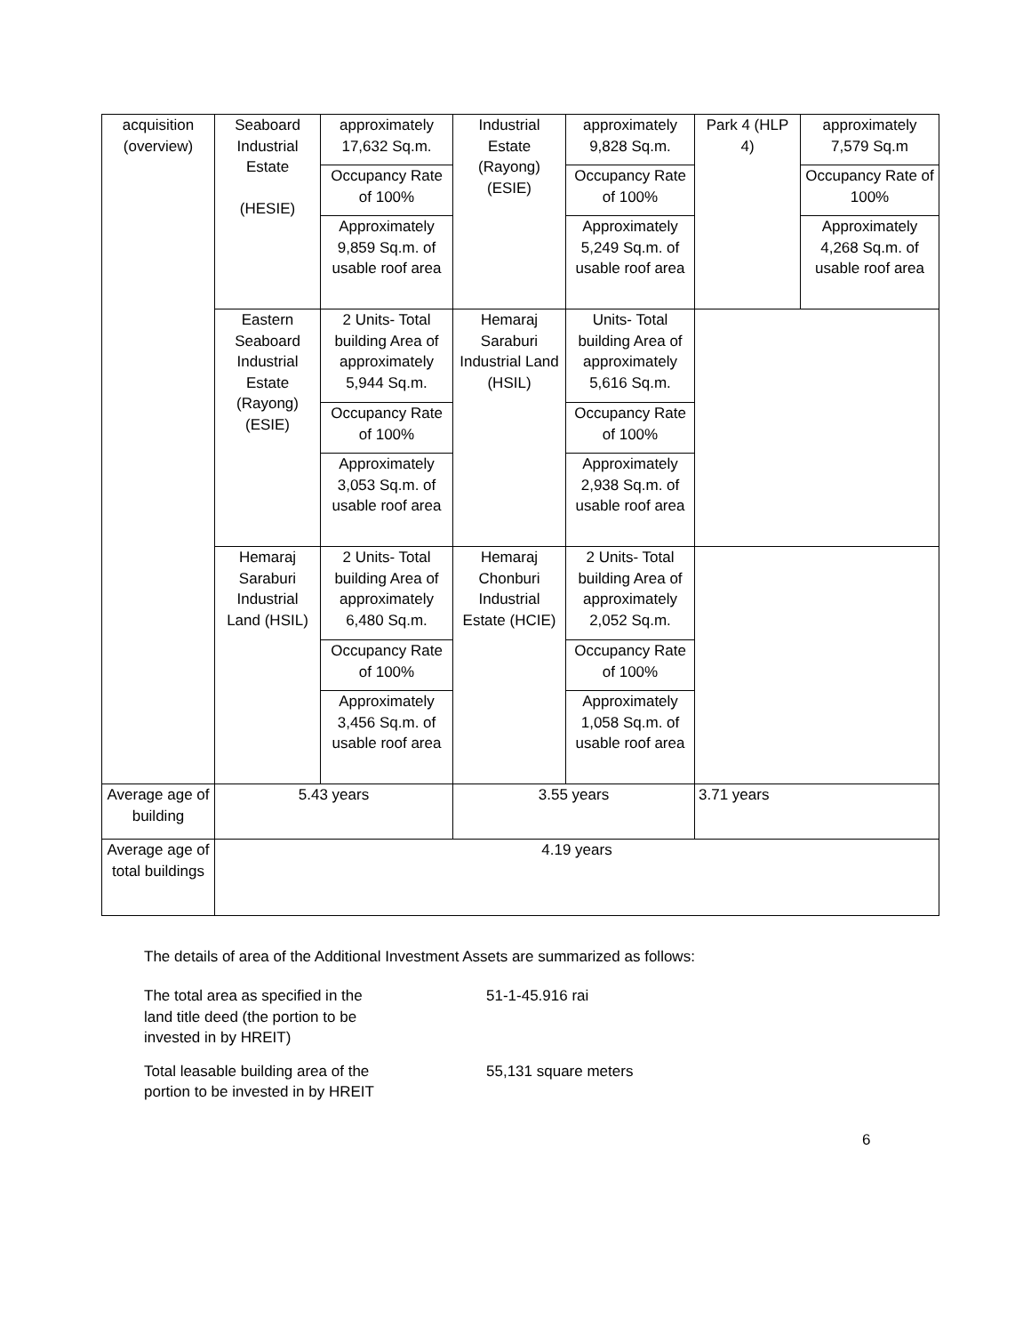| acquisition (overview) | Seaboard Industrial Estate (HESIE) | approximately 17,632 Sq.m. | Industrial Estate (Rayong) (ESIE) | approximately 9,828 Sq.m. | Park 4 (HLP 4) | approximately 7,579 Sq.m |
| | | Occupancy Rate of 100% | | Occupancy Rate of 100% | | Occupancy Rate of 100% |
| | | Approximately 9,859 Sq.m. of usable roof area | | Approximately 5,249 Sq.m. of usable roof area | | Approximately 4,268 Sq.m. of usable roof area |
| | Eastern Seaboard Industrial Estate (Rayong) (ESIE) | 2 Units- Total building Area of approximately 5,944 Sq.m. | Hemaraj Saraburi Industrial Land (HSIL) | Units- Total building Area of approximately 5,616 Sq.m. | | |
| | | Occupancy Rate of 100% | | Occupancy Rate of 100% | | |
| | | Approximately 3,053 Sq.m. of usable roof area | | Approximately 2,938 Sq.m. of usable roof area | | |
| | Hemaraj Saraburi Industrial Land (HSIL) | 2 Units- Total building Area of approximately 6,480 Sq.m. | Hemaraj Chonburi Industrial Estate (HCIE) | 2 Units- Total building Area of approximately 2,052 Sq.m. | | |
| | | Occupancy Rate of 100% | | Occupancy Rate of 100% | | |
| | | Approximately 3,456 Sq.m. of usable roof area | | Approximately 1,058 Sq.m. of usable roof area | | |
| Average age of building | 5.43 years | | 3.55 years | | 3.71 years | |
| Average age of total buildings | 4.19 years | | | | | |
The details of area of the Additional Investment Assets are summarized as follows:
The total area as specified in the
land title deed (the portion to be
invested in by HREIT)
51-1-45.916 rai
Total leasable building area of the
portion to be invested in by HREIT
55,131 square meters
6